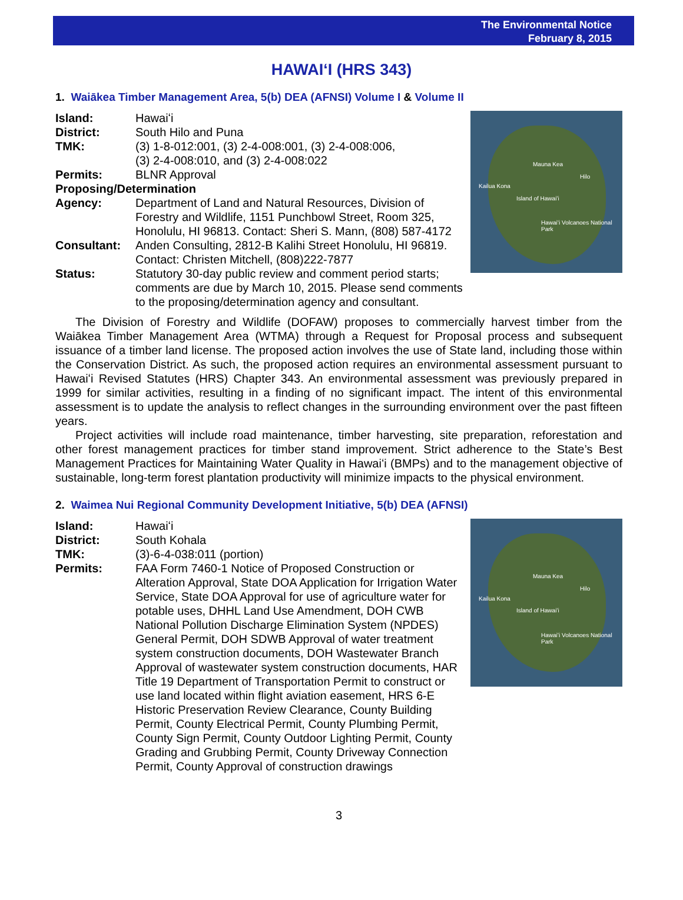The Environmental Notice
February 8, 2015
HAWAIʻI (HRS 343)
1. Waiākea Timber Management Area, 5(b) DEA (AFNSI) Volume I & Volume II
Mauna Kea
Hilo
Kailua Kona
Island of Hawaiʻi
Hawaiʻi Volcanoes National Park
Island: Hawaiʻi
District: South Hilo and Puna
TMK: (3) 1-8-012:001, (3) 2-4-008:001, (3) 2-4-008:006,
(3) 2-4-008:010, and (3) 2-4-008:022
Permits: BLNR Approval
Proposing/Determination
Agency: Department of Land and Natural Resources, Division of Forestry and Wildlife, 1151 Punchbowl Street, Room 325, Honolulu, HI 96813. Contact: Sheri S. Mann, (808) 587-4172
Consultant: Anden Consulting, 2812-B Kalihi Street Honolulu, HI 96819.
Contact: Christen Mitchell, (808)222-7877
Status: Statutory 30-day public review and comment period starts; comments are due by March 10, 2015. Please send comments to the proposing/determination agency and consultant.
The Division of Forestry and Wildlife (DOFAW) proposes to commercially harvest timber from the Waiākea Timber Management Area (WTMA) through a Request for Proposal process and subsequent issuance of a timber land license. The proposed action involves the use of State land, including those within the Conservation District. As such, the proposed action requires an environmental assessment pursuant to Hawaiʻi Revised Statutes (HRS) Chapter 343. An environmental assessment was previously prepared in 1999 for similar activities, resulting in a finding of no significant impact. The intent of this environmental assessment is to update the analysis to reflect changes in the surrounding environment over the past fifteen years.
Project activities will include road maintenance, timber harvesting, site preparation, reforestation and other forest management practices for timber stand improvement. Strict adherence to the State’s Best Management Practices for Maintaining Water Quality in Hawaiʻi (BMPs) and to the management objective of sustainable, long-term forest plantation productivity will minimize impacts to the physical environment.
2. Waimea Nui Regional Community Development Initiative, 5(b) DEA (AFNSI)
Mauna Kea
Hilo
Kailua Kona
Island of Hawaiʻi
Hawaiʻi Volcanoes National Park
Island: Hawaiʻi
District: South Kohala
TMK: (3)-6-4-038:011 (portion)
Permits: FAA Form 7460-1 Notice of Proposed Construction or Alteration Approval, State DOA Application for Irrigation Water Service, State DOA Approval for use of agriculture water for potable uses, DHHL Land Use Amendment, DOH CWB National Pollution Discharge Elimination System (NPDES) General Permit, DOH SDWB Approval of water treatment system construction documents, DOH Wastewater Branch Approval of wastewater system construction documents, HAR Title 19 Department of Transportation Permit to construct or use land located within flight aviation easement, HRS 6-E Historic Preservation Review Clearance, County Building Permit, County Electrical Permit, County Plumbing Permit, County Sign Permit, County Outdoor Lighting Permit, County Grading and Grubbing Permit, County Driveway Connection Permit, County Approval of construction drawings
3